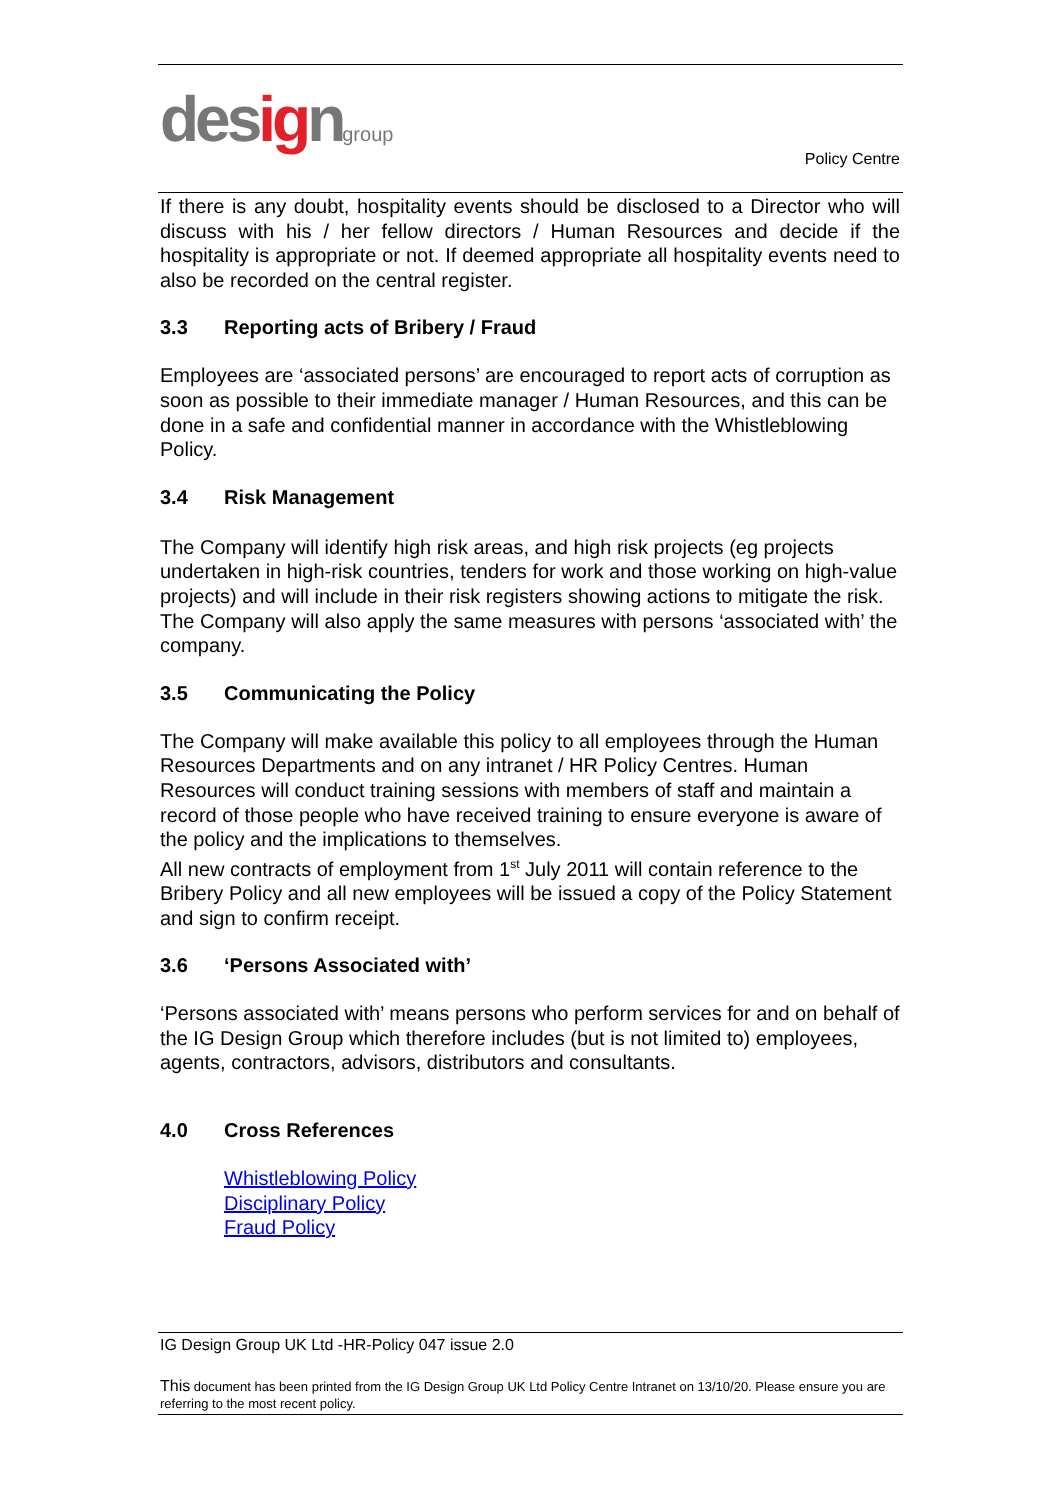designgroup
Policy Centre
If there is any doubt, hospitality events should be disclosed to a Director who will discuss with his / her fellow directors / Human Resources and decide if the hospitality is appropriate or not. If deemed appropriate all hospitality events need to also be recorded on the central register.
3.3 Reporting acts of Bribery / Fraud
Employees are ‘associated persons’ are encouraged to report acts of corruption as soon as possible to their immediate manager / Human Resources, and this can be done in a safe and confidential manner in accordance with the Whistleblowing Policy.
3.4 Risk Management
The Company will identify high risk areas, and high risk projects (eg projects undertaken in high-risk countries, tenders for work and those working on high-value projects) and will include in their risk registers showing actions to mitigate the risk.
The Company will also apply the same measures with persons ‘associated with’ the company.
3.5 Communicating the Policy
The Company will make available this policy to all employees through the Human Resources Departments and on any intranet / HR Policy Centres. Human Resources will conduct training sessions with members of staff and maintain a record of those people who have received training to ensure everyone is aware of the policy and the implications to themselves.
All new contracts of employment from 1<sup>st</sup> July 2011 will contain reference to the Bribery Policy and all new employees will be issued a copy of the Policy Statement and sign to confirm receipt.
3.6 ‘Persons Associated with’
‘Persons associated with’ means persons who perform services for and on behalf of the IG Design Group which therefore includes (but is not limited to) employees, agents, contractors, advisors, distributors and consultants.
4.0 Cross References
Whistleblowing Policy
Disciplinary Policy
Fraud Policy
IG Design Group UK Ltd -HR-Policy 047 issue 2.0
This document has been printed from the IG Design Group UK Ltd Policy Centre Intranet on 13/10/20. Please ensure you are referring to the most recent policy.